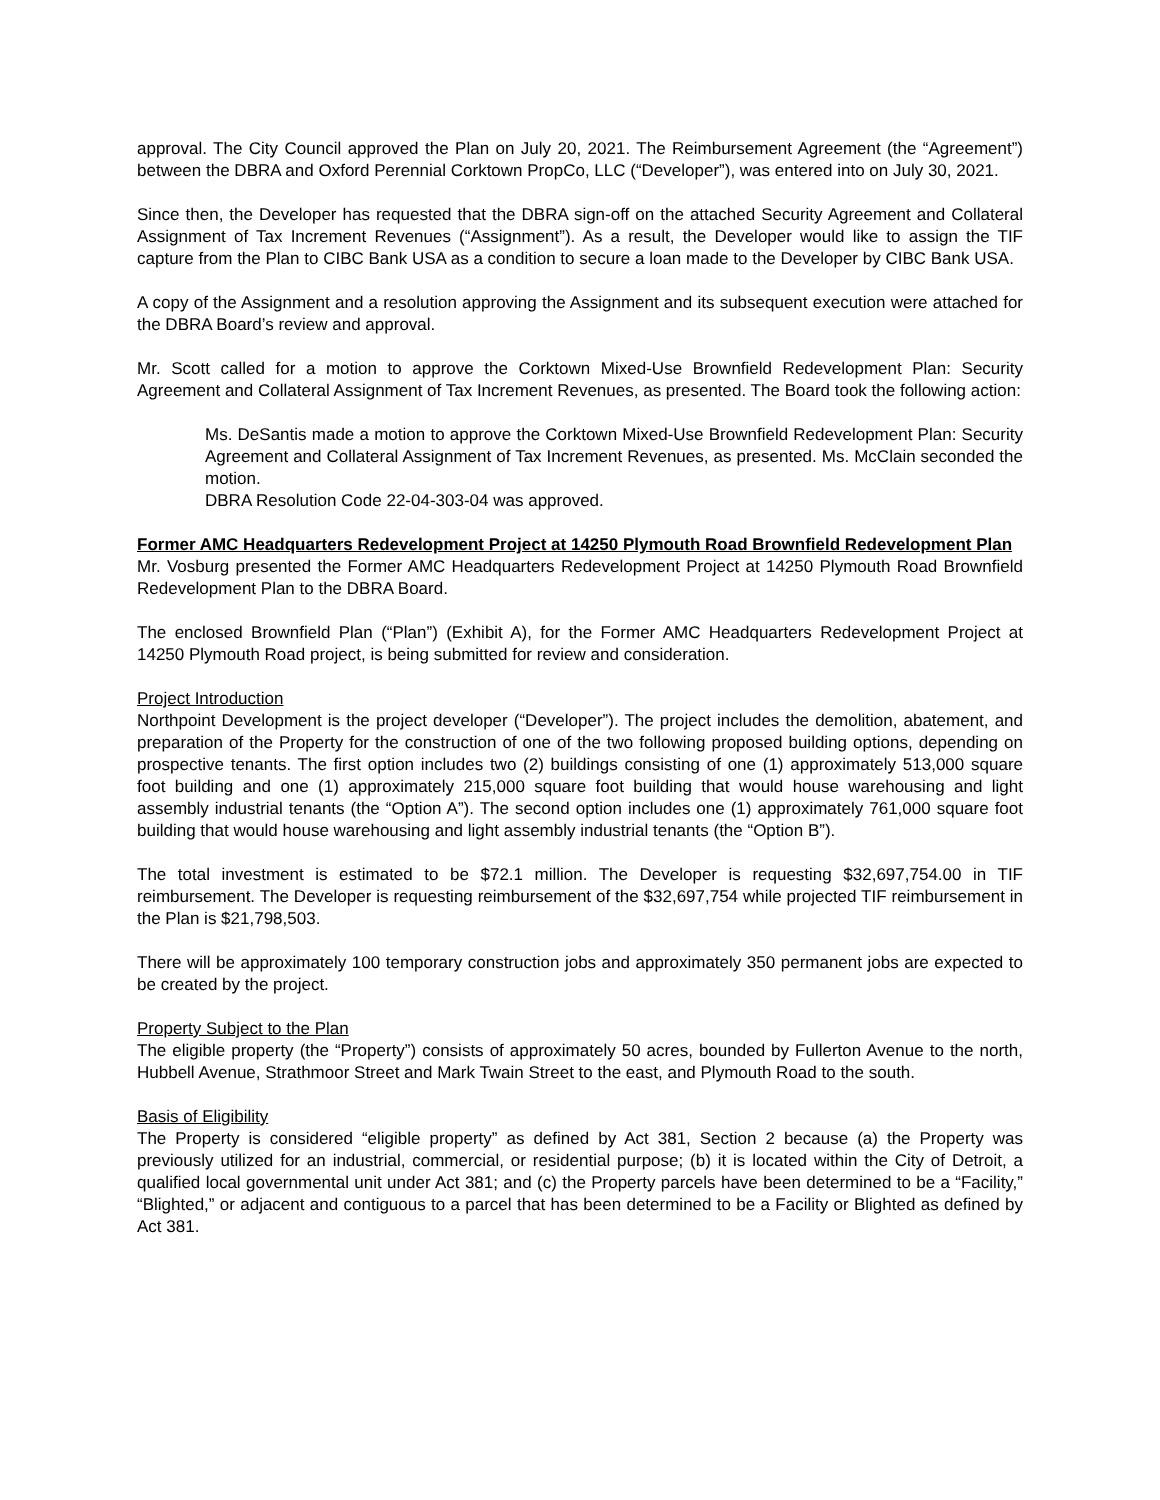approval. The City Council approved the Plan on July 20, 2021. The Reimbursement Agreement (the “Agreement”) between the DBRA and Oxford Perennial Corktown PropCo, LLC (“Developer”), was entered into on July 30, 2021.
Since then, the Developer has requested that the DBRA sign-off on the attached Security Agreement and Collateral Assignment of Tax Increment Revenues (“Assignment”). As a result, the Developer would like to assign the TIF capture from the Plan to CIBC Bank USA as a condition to secure a loan made to the Developer by CIBC Bank USA.
A copy of the Assignment and a resolution approving the Assignment and its subsequent execution were attached for the DBRA Board’s review and approval.
Mr. Scott called for a motion to approve the Corktown Mixed-Use Brownfield Redevelopment Plan: Security Agreement and Collateral Assignment of Tax Increment Revenues, as presented. The Board took the following action:
Ms. DeSantis made a motion to approve the Corktown Mixed-Use Brownfield Redevelopment Plan: Security Agreement and Collateral Assignment of Tax Increment Revenues, as presented. Ms. McClain seconded the motion.
DBRA Resolution Code 22-04-303-04 was approved.
Former AMC Headquarters Redevelopment Project at 14250 Plymouth Road Brownfield Redevelopment Plan
Mr. Vosburg presented the Former AMC Headquarters Redevelopment Project at 14250 Plymouth Road Brownfield Redevelopment Plan to the DBRA Board.
The enclosed Brownfield Plan (“Plan”) (Exhibit A), for the Former AMC Headquarters Redevelopment Project at 14250 Plymouth Road project, is being submitted for review and consideration.
Project Introduction
Northpoint Development is the project developer (“Developer”). The project includes the demolition, abatement, and preparation of the Property for the construction of one of the two following proposed building options, depending on prospective tenants. The first option includes two (2) buildings consisting of one (1) approximately 513,000 square foot building and one (1) approximately 215,000 square foot building that would house warehousing and light assembly industrial tenants (the “Option A”). The second option includes one (1) approximately 761,000 square foot building that would house warehousing and light assembly industrial tenants (the “Option B”).
The total investment is estimated to be $72.1 million. The Developer is requesting $32,697,754.00 in TIF reimbursement. The Developer is requesting reimbursement of the $32,697,754 while projected TIF reimbursement in the Plan is $21,798,503.
There will be approximately 100 temporary construction jobs and approximately 350 permanent jobs are expected to be created by the project.
Property Subject to the Plan
The eligible property (the “Property”) consists of approximately 50 acres, bounded by Fullerton Avenue to the north, Hubbell Avenue, Strathmoor Street and Mark Twain Street to the east, and Plymouth Road to the south.
Basis of Eligibility
The Property is considered “eligible property” as defined by Act 381, Section 2 because (a) the Property was previously utilized for an industrial, commercial, or residential purpose; (b) it is located within the City of Detroit, a qualified local governmental unit under Act 381; and (c) the Property parcels have been determined to be a “Facility,” “Blighted,” or adjacent and contiguous to a parcel that has been determined to be a Facility or Blighted as defined by Act 381.